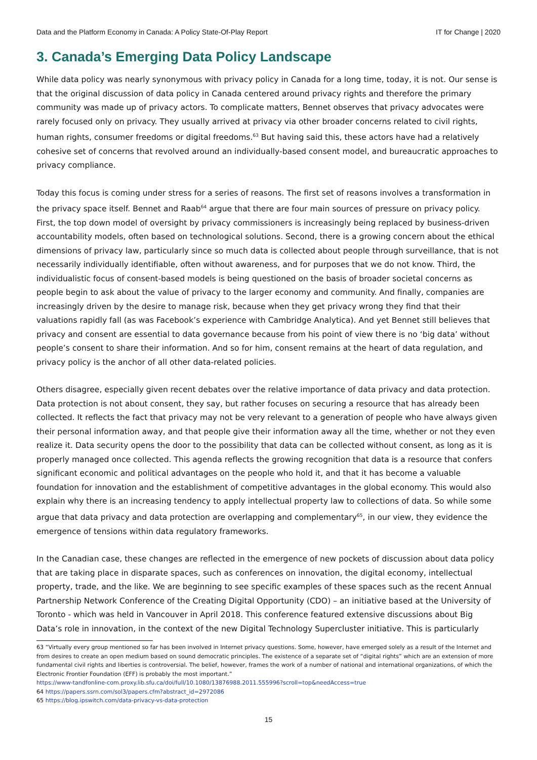Data and the Platform Economy in Canada: A Policy State-Of-Play Report IT for Change | 2020
3. Canada’s Emerging Data Policy Landscape
While data policy was nearly synonymous with privacy policy in Canada for a long time, today, it is not. Our sense is that the original discussion of data policy in Canada centered around privacy rights and therefore the primary community was made up of privacy actors. To complicate matters, Bennet observes that privacy advocates were rarely focused only on privacy. They usually arrived at privacy via other broader concerns related to civil rights, human rights, consumer freedoms or digital freedoms.<sup>63</sup> But having said this, these actors have had a relatively cohesive set of concerns that revolved around an individually-based consent model, and bureaucratic approaches to privacy compliance.
Today this focus is coming under stress for a series of reasons. The first set of reasons involves a transformation in the privacy space itself. Bennet and Raab<sup>64</sup> argue that there are four main sources of pressure on privacy policy. First, the top down model of oversight by privacy commissioners is increasingly being replaced by business-driven accountability models, often based on technological solutions. Second, there is a growing concern about the ethical dimensions of privacy law, particularly since so much data is collected about people through surveillance, that is not necessarily individually identifiable, often without awareness, and for purposes that we do not know. Third, the individualistic focus of consent-based models is being questioned on the basis of broader societal concerns as people begin to ask about the value of privacy to the larger economy and community. And finally, companies are increasingly driven by the desire to manage risk, because when they get privacy wrong they find that their valuations rapidly fall (as was Facebook’s experience with Cambridge Analytica). And yet Bennet still believes that privacy and consent are essential to data governance because from his point of view there is no ‘big data’ without people’s consent to share their information. And so for him, consent remains at the heart of data regulation, and privacy policy is the anchor of all other data-related policies.
Others disagree, especially given recent debates over the relative importance of data privacy and data protection. Data protection is not about consent, they say, but rather focuses on securing a resource that has already been collected. It reflects the fact that privacy may not be very relevant to a generation of people who have always given their personal information away, and that people give their information away all the time, whether or not they even realize it. Data security opens the door to the possibility that data can be collected without consent, as long as it is properly managed once collected. This agenda reflects the growing recognition that data is a resource that confers significant economic and political advantages on the people who hold it, and that it has become a valuable foundation for innovation and the establishment of competitive advantages in the global economy. This would also explain why there is an increasing tendency to apply intellectual property law to collections of data. So while some argue that data privacy and data protection are overlapping and complementary<sup>65</sup>, in our view, they evidence the emergence of tensions within data regulatory frameworks.
In the Canadian case, these changes are reflected in the emergence of new pockets of discussion about data policy that are taking place in disparate spaces, such as conferences on innovation, the digital economy, intellectual property, trade, and the like. We are beginning to see specific examples of these spaces such as the recent Annual Partnership Network Conference of the Creating Digital Opportunity (CDO) – an initiative based at the University of Toronto - which was held in Vancouver in April 2018. This conference featured extensive discussions about Big Data’s role in innovation, in the context of the new Digital Technology Supercluster initiative. This is particularly
63 “Virtually every group mentioned so far has been involved in Internet privacy questions. Some, however, have emerged solely as a result of the Internet and from desires to create an open medium based on sound democratic principles. The existence of a separate set of “digital rights” which are an extension of more fundamental civil rights and liberties is controversial. The belief, however, frames the work of a number of national and international organizations, of which the Electronic Frontier Foundation (EFF) is probably the most important.”
https://www-tandfonline-com.proxy.lib.sfu.ca/doi/full/10.1080/13876988.2011.555996?scroll=top&needAccess=true
64 https://papers.ssrn.com/sol3/papers.cfm?abstract_id=2972086
65 https://blog.ipswitch.com/data-privacy-vs-data-protection
15